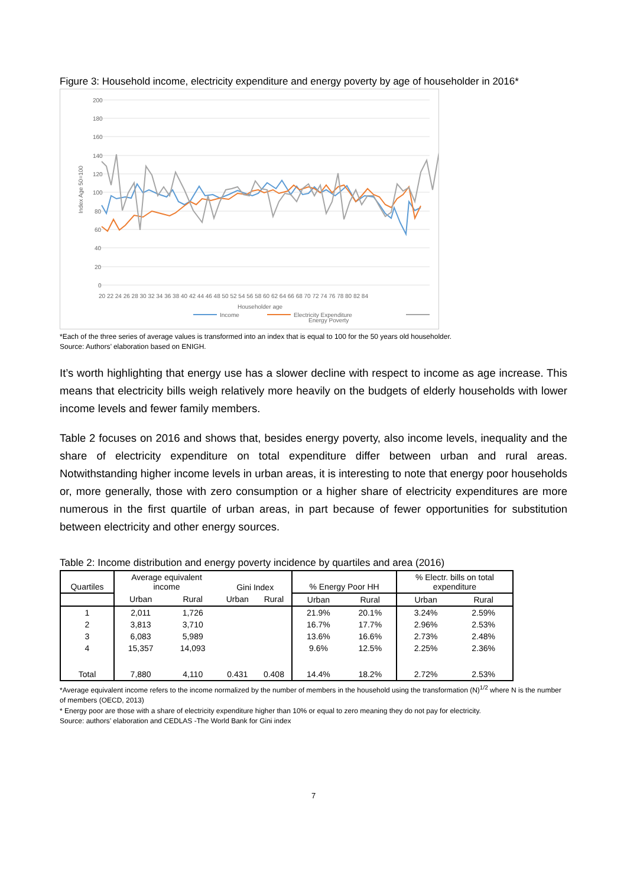Figure 3: Household income, electricity expenditure and energy poverty by age of householder in 2016*
200
180
160
140
120
100
80
60
40
20
0
Index Age 50=100
20 22 24 26 28 30 32 34 36 38 40 42 44 46 48 50 52 54 56 58 60 62 64 66 68 70 72 74 76 78 80 82 84
Householder age
Income
Electricity Expenditure
Energy Poverty
*Each of the three series of average values is transformed into an index that is equal to 100 for the 50 years old householder.
Source: Authors’ elaboration based on ENIGH.
It’s worth highlighting that energy use has a slower decline with respect to income as age increase. This means that electricity bills weigh relatively more heavily on the budgets of elderly households with lower income levels and fewer family members.
Table 2 focuses on 2016 and shows that, besides energy poverty, also income levels, inequality and the share of electricity expenditure on total expenditure differ between urban and rural areas. Notwithstanding higher income levels in urban areas, it is interesting to note that energy poor households or, more generally, those with zero consumption or a higher share of electricity expenditures are more numerous in the first quartile of urban areas, in part because of fewer opportunities for substitution between electricity and other energy sources.
Table 2: Income distribution and energy poverty incidence by quartiles and area (2016)
| Quartiles | Average equivalent income | | Gini Index | | % Energy Poor HH | | % Electr. bills on total expenditure | |
| --- | --- | --- | --- | --- | --- | --- | --- | --- |
| | Urban | Rural | Urban | Rural | Urban | Rural | Urban | Rural |
| 1 | 2,011 | 1,726 | | | 21.9% | 20.1% | 3.24% | 2.59% |
| 2 | 3,813 | 3,710 | | | 16.7% | 17.7% | 2.96% | 2.53% |
| 3 | 6,083 | 5,989 | | | 13.6% | 16.6% | 2.73% | 2.48% |
| 4 | 15,357 | 14,093 | | | 9.6% | 12.5% | 2.25% | 2.36% |
| Total | 7,880 | 4,110 | 0.431 | 0.408 | 14.4% | 18.2% | 2.72% | 2.53% |
*Average equivalent income refers to the income normalized by the number of members in the household using the transformation (N)<sup>1/2</sup> where N is the number of members (OECD, 2013)
* Energy poor are those with a share of electricity expenditure higher than 10% or equal to zero meaning they do not pay for electricity.
Source: authors’ elaboration and CEDLAS -The World Bank for Gini index
7